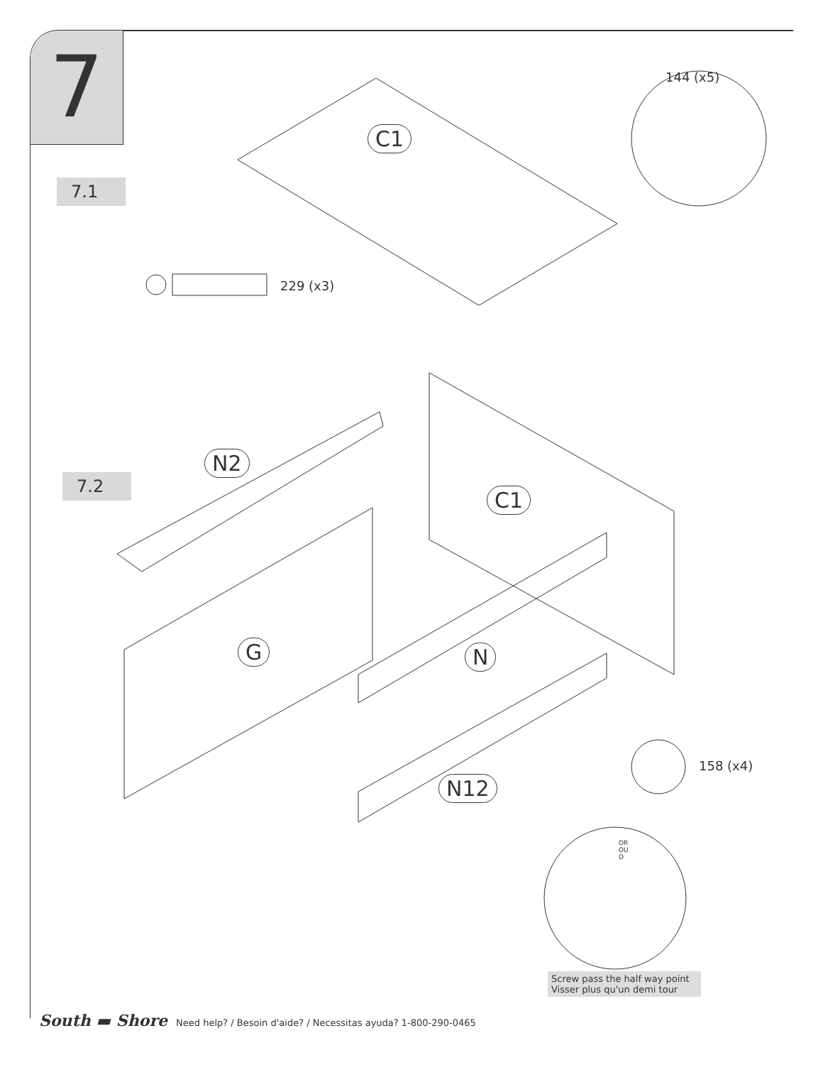7
7.1
7.2
144 (x5)
229 (x3)
158 (x4)
C1
N2
C1
G N
N12
OR
OU
O
Screw pass the half way point
Visser plus qu'un demi tour
South ▬ Shore Need help? / Besoin d'aide? / Necessitas ayuda? 1-800-290-0465